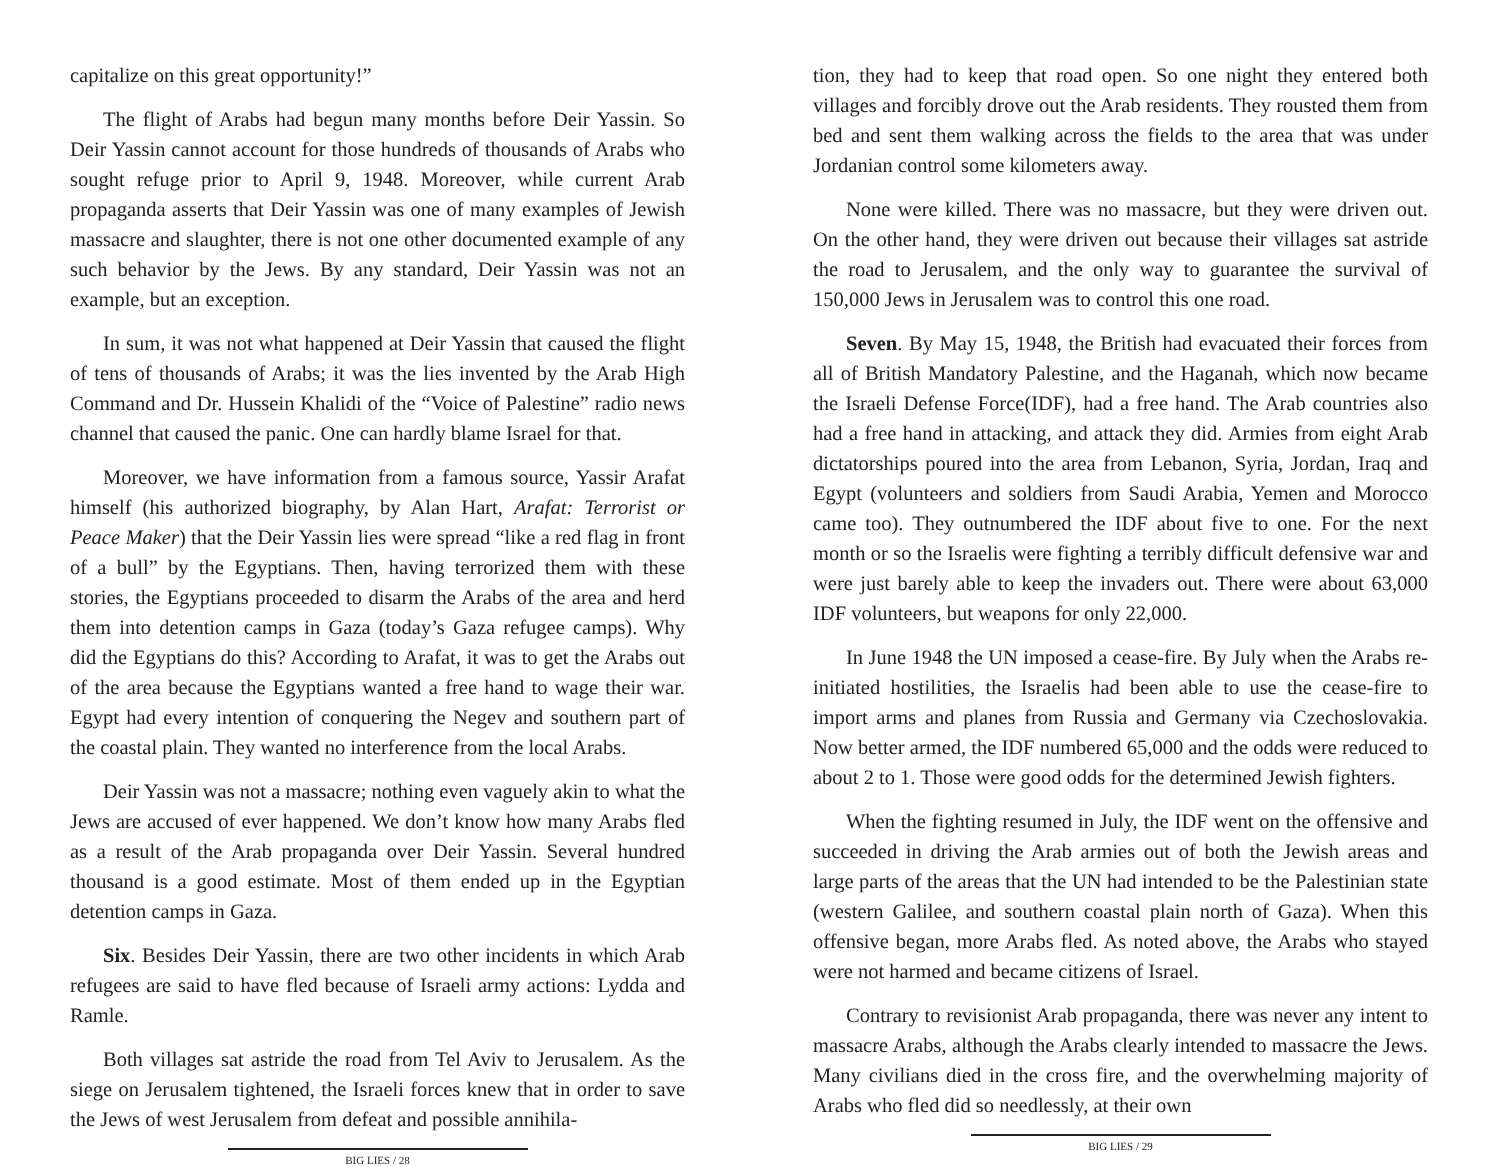capitalize on this great opportunity!”
The flight of Arabs had begun many months before Deir Yassin. So Deir Yassin cannot account for those hundreds of thousands of Arabs who sought refuge prior to April 9, 1948. Moreover, while current Arab propaganda asserts that Deir Yassin was one of many examples of Jewish massacre and slaughter, there is not one other documented example of any such behavior by the Jews. By any standard, Deir Yassin was not an example, but an exception.
In sum, it was not what happened at Deir Yassin that caused the flight of tens of thousands of Arabs; it was the lies invented by the Arab High Command and Dr. Hussein Khalidi of the “Voice of Palestine” radio news channel that caused the panic. One can hardly blame Israel for that.
Moreover, we have information from a famous source, Yassir Arafat himself (his authorized biography, by Alan Hart, Arafat: Terrorist or Peace Maker) that the Deir Yassin lies were spread “like a red flag in front of a bull” by the Egyptians. Then, having terrorized them with these stories, the Egyptians proceeded to disarm the Arabs of the area and herd them into detention camps in Gaza (today’s Gaza refugee camps). Why did the Egyptians do this? According to Arafat, it was to get the Arabs out of the area because the Egyptians wanted a free hand to wage their war. Egypt had every intention of conquering the Negev and southern part of the coastal plain. They wanted no interference from the local Arabs.
Deir Yassin was not a massacre; nothing even vaguely akin to what the Jews are accused of ever happened. We don’t know how many Arabs fled as a result of the Arab propaganda over Deir Yassin. Several hundred thousand is a good estimate. Most of them ended up in the Egyptian detention camps in Gaza.
Six. Besides Deir Yassin, there are two other incidents in which Arab refugees are said to have fled because of Israeli army actions: Lydda and Ramle.
Both villages sat astride the road from Tel Aviv to Jerusalem. As the siege on Jerusalem tightened, the Israeli forces knew that in order to save the Jews of west Jerusalem from defeat and possible annihila-
BIG LIES / 28
tion, they had to keep that road open. So one night they entered both villages and forcibly drove out the Arab residents. They rousted them from bed and sent them walking across the fields to the area that was under Jordanian control some kilometers away.
None were killed. There was no massacre, but they were driven out. On the other hand, they were driven out because their villages sat astride the road to Jerusalem, and the only way to guarantee the survival of 150,000 Jews in Jerusalem was to control this one road.
Seven. By May 15, 1948, the British had evacuated their forces from all of British Mandatory Palestine, and the Haganah, which now became the Israeli Defense Force(IDF), had a free hand. The Arab countries also had a free hand in attacking, and attack they did. Armies from eight Arab dictatorships poured into the area from Lebanon, Syria, Jordan, Iraq and Egypt (volunteers and soldiers from Saudi Arabia, Yemen and Morocco came too). They outnumbered the IDF about five to one. For the next month or so the Israelis were fighting a terribly difficult defensive war and were just barely able to keep the invaders out. There were about 63,000 IDF volunteers, but weapons for only 22,000.
In June 1948 the UN imposed a cease-fire. By July when the Arabs re-initiated hostilities, the Israelis had been able to use the cease-fire to import arms and planes from Russia and Germany via Czechoslovakia. Now better armed, the IDF numbered 65,000 and the odds were reduced to about 2 to 1. Those were good odds for the determined Jewish fighters.
When the fighting resumed in July, the IDF went on the offensive and succeeded in driving the Arab armies out of both the Jewish areas and large parts of the areas that the UN had intended to be the Palestinian state (western Galilee, and southern coastal plain north of Gaza). When this offensive began, more Arabs fled. As noted above, the Arabs who stayed were not harmed and became citizens of Israel.
Contrary to revisionist Arab propaganda, there was never any intent to massacre Arabs, although the Arabs clearly intended to massacre the Jews. Many civilians died in the cross fire, and the overwhelming majority of Arabs who fled did so needlessly, at their own
BIG LIES / 29